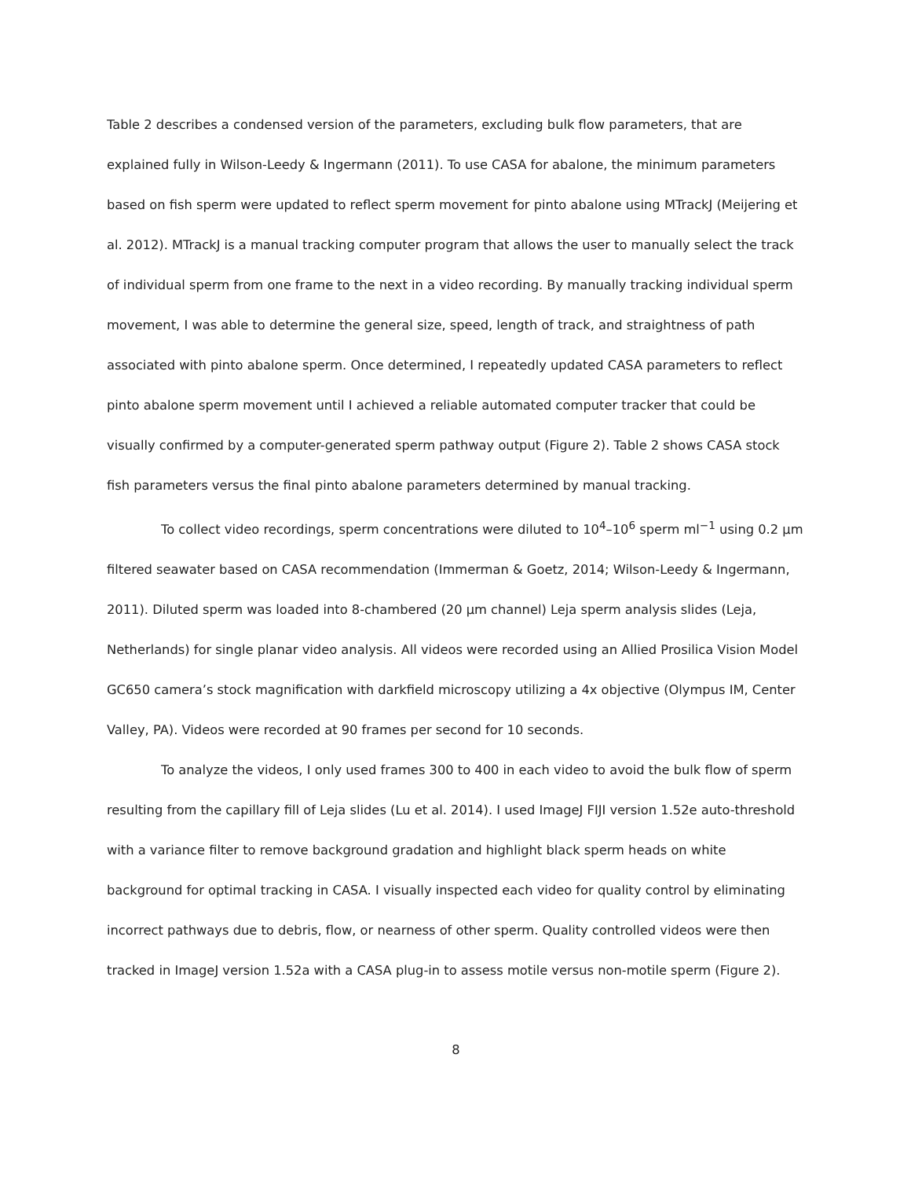Table 2 describes a condensed version of the parameters, excluding bulk flow parameters, that are explained fully in Wilson-Leedy & Ingermann (2011). To use CASA for abalone, the minimum parameters based on fish sperm were updated to reflect sperm movement for pinto abalone using MTrackJ (Meijering et al. 2012). MTrackJ is a manual tracking computer program that allows the user to manually select the track of individual sperm from one frame to the next in a video recording. By manually tracking individual sperm movement, I was able to determine the general size, speed, length of track, and straightness of path associated with pinto abalone sperm. Once determined, I repeatedly updated CASA parameters to reflect pinto abalone sperm movement until I achieved a reliable automated computer tracker that could be visually confirmed by a computer-generated sperm pathway output (Figure 2). Table 2 shows CASA stock fish parameters versus the final pinto abalone parameters determined by manual tracking.
To collect video recordings, sperm concentrations were diluted to 10<sup>4</sup>–10<sup>6</sup> sperm ml<sup>−1</sup> using 0.2 µm filtered seawater based on CASA recommendation (Immerman & Goetz, 2014; Wilson-Leedy & Ingermann, 2011). Diluted sperm was loaded into 8-chambered (20 µm channel) Leja sperm analysis slides (Leja, Netherlands) for single planar video analysis. All videos were recorded using an Allied Prosilica Vision Model GC650 camera’s stock magnification with darkfield microscopy utilizing a 4x objective (Olympus IM, Center Valley, PA). Videos were recorded at 90 frames per second for 10 seconds.
To analyze the videos, I only used frames 300 to 400 in each video to avoid the bulk flow of sperm resulting from the capillary fill of Leja slides (Lu et al. 2014). I used ImageJ FIJI version 1.52e auto-threshold with a variance filter to remove background gradation and highlight black sperm heads on white background for optimal tracking in CASA. I visually inspected each video for quality control by eliminating incorrect pathways due to debris, flow, or nearness of other sperm. Quality controlled videos were then tracked in ImageJ version 1.52a with a CASA plug-in to assess motile versus non-motile sperm (Figure 2).
8